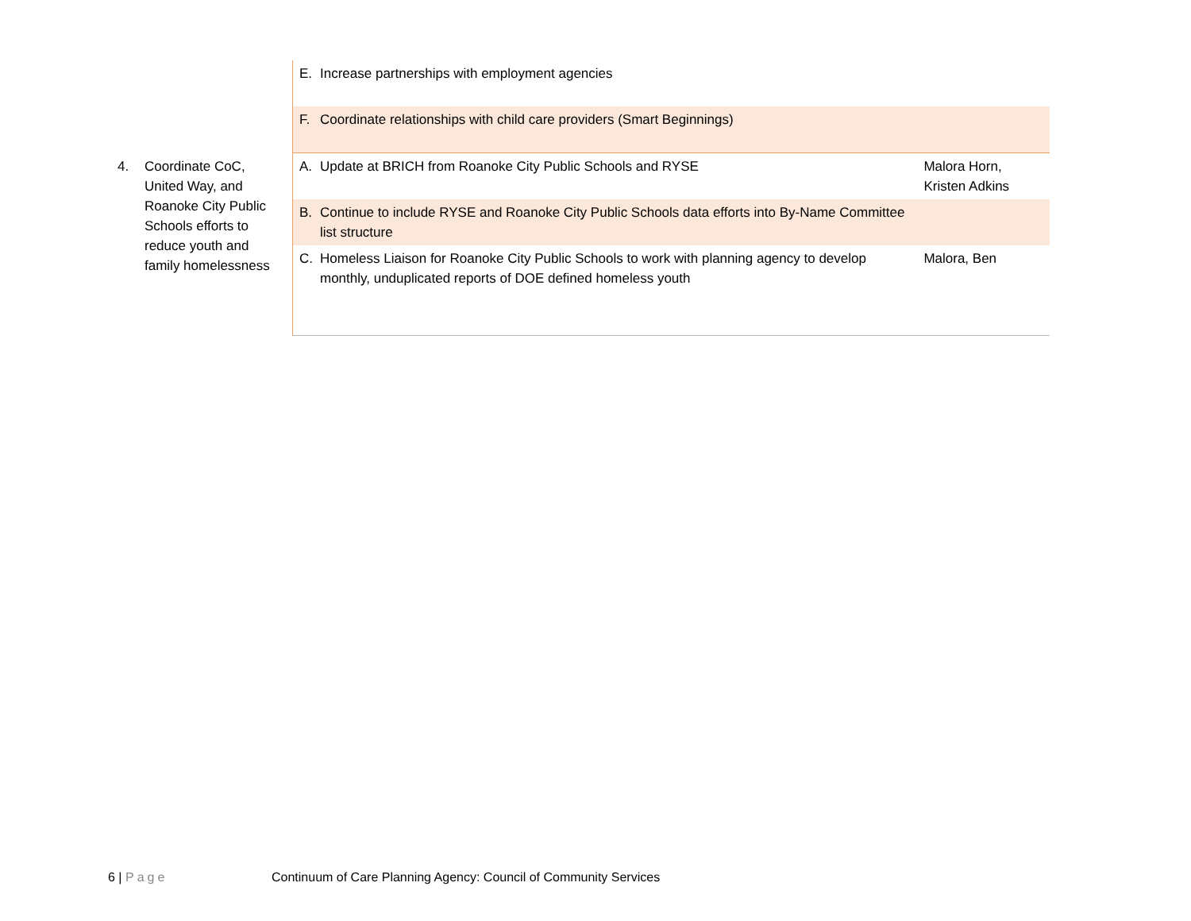| | E. Increase partnerships with employment agencies | |
| | F. Coordinate relationships with child care providers (Smart Beginnings) | |
| 4. Coordinate CoC, United Way, and Roanoke City Public Schools efforts to reduce youth and family homelessness | A. Update at BRICH from Roanoke City Public Schools and RYSE | Malora Horn, Kristen Adkins |
| | B. Continue to include RYSE and Roanoke City Public Schools data efforts into By-Name Committee list structure | |
| | C. Homeless Liaison for Roanoke City Public Schools to work with planning agency to develop monthly, unduplicated reports of DOE defined homeless youth | Malora, Ben |
6 | Page Continuum of Care Planning Agency: Council of Community Services